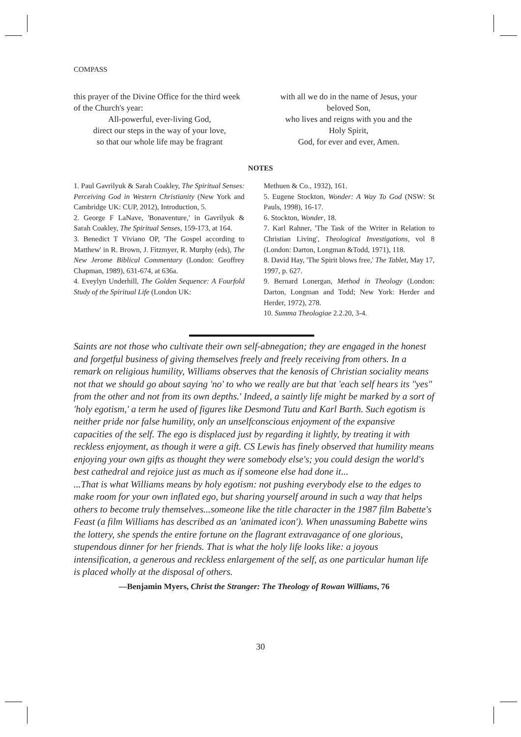COMPASS
this prayer of the Divine Office for the third week of the Church's year:
All-powerful, ever-living God,
direct our steps in the way of your love,
so that our whole life may be fragrant
with all we do in the name of Jesus, your
beloved Son,
who lives and reigns with you and the
Holy Spirit,
God, for ever and ever, Amen.
NOTES
1. Paul Gavrilyuk & Sarah Coakley, The Spiritual Senses: Perceiving God in Western Christianity (New York and Cambridge UK: CUP, 2012), Introduction, 5.
2. George F LaNave, 'Bonaventure,' in Gavrilyuk & Sarah Coakley, The Spiritual Senses, 159-173, at 164.
3. Benedict T Viviano OP, 'The Gospel according to Matthew' in R. Brown, J. Fitzmyer, R. Murphy (eds), The New Jerome Biblical Commentary (London: Geoffrey Chapman, 1989), 631-674, at 636a.
4. Eveylyn Underhill, The Golden Sequence: A Fourfold Study of the Spiritual Life (London UK:
Methuen & Co., 1932), 161.
5. Eugene Stockton, Wonder: A Way To God (NSW: St Pauls, 1998), 16-17.
6. Stockton, Wonder, 18.
7. Karl Rahner, 'The Task of the Writer in Relation to Christian Living', Theological Investigations, vol 8 (London: Darton, Longman &Todd, 1971), 118.
8. David Hay, 'The Spirit blows free,' The Tablet, May 17, 1997, p. 627.
9. Bernard Lonergan, Method in Theology (London: Darton, Longman and Todd; New York: Herder and Herder, 1972), 278.
10. Summa Theologiae 2.2.20, 3-4.
Saints are not those who cultivate their own self-abnegation; they are engaged in the honest and forgetful business of giving themselves freely and freely receiving from others. In a remark on religious humility, Williams observes that the kenosis of Christian sociality means not that we should go about saying 'no' to who we really are but that 'each self hears its "yes" from the other and not from its own depths.' Indeed, a saintly life might be marked by a sort of 'holy egotism,' a term he used of figures like Desmond Tutu and Karl Barth. Such egotism is neither pride nor false humility, only an unselfconscious enjoyment of the expansive capacities of the self. The ego is displaced just by regarding it lightly, by treating it with reckless enjoyment, as though it were a gift. CS Lewis has finely observed that humility means enjoying your own gifts as thought they were somebody else's; you could design the world's best cathedral and rejoice just as much as if someone else had done it...
...That is what Williams means by holy egotism: not pushing everybody else to the edges to make room for your own inflated ego, but sharing yourself around in such a way that helps others to become truly themselves...someone like the title character in the 1987 film Babette's Feast (a film Williams has described as an 'animated icon'). When unassuming Babette wins the lottery, she spends the entire fortune on the flagrant extravagance of one glorious, stupendous dinner for her friends. That is what the holy life looks like: a joyous intensification, a generous and reckless enlargement of the self, as one particular human life is placed wholly at the disposal of others.
—Benjamin Myers, Christ the Stranger: The Theology of Rowan Williams, 76
30